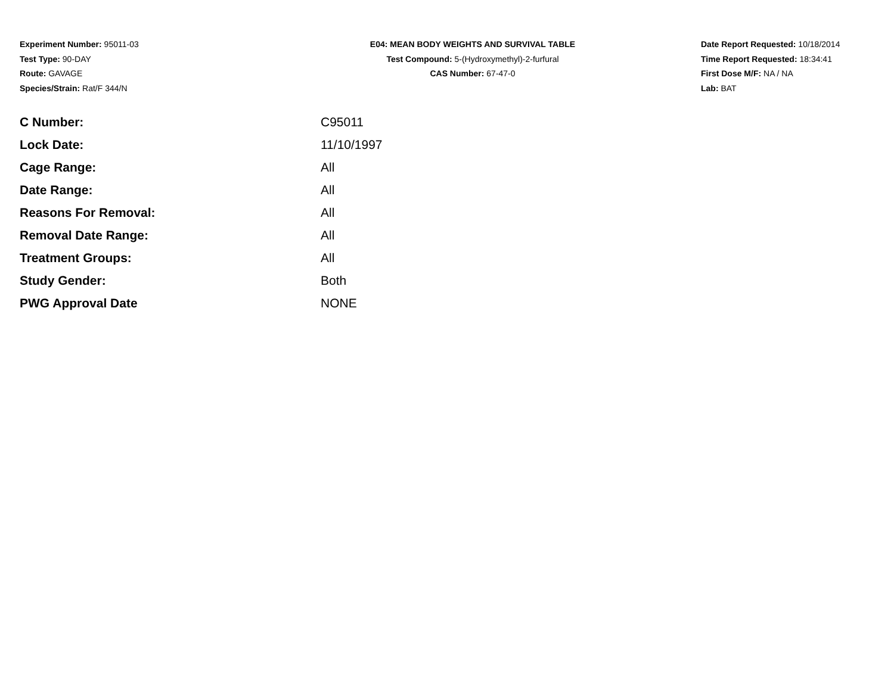Experiment Number: 95011-03
Test Type: 90-DAY
Route: GAVAGE
Species/Strain: Rat/F 344/N
E04: MEAN BODY WEIGHTS AND SURVIVAL TABLE
Test Compound: 5-(Hydroxymethyl)-2-furfural
CAS Number: 67-47-0
Date Report Requested: 10/18/2014
Time Report Requested: 18:34:41
First Dose M/F: NA / NA
Lab: BAT
| C Number: | C95011 |
| Lock Date: | 11/10/1997 |
| Cage Range: | All |
| Date Range: | All |
| Reasons For Removal: | All |
| Removal Date Range: | All |
| Treatment Groups: | All |
| Study Gender: | Both |
| PWG Approval Date | NONE |